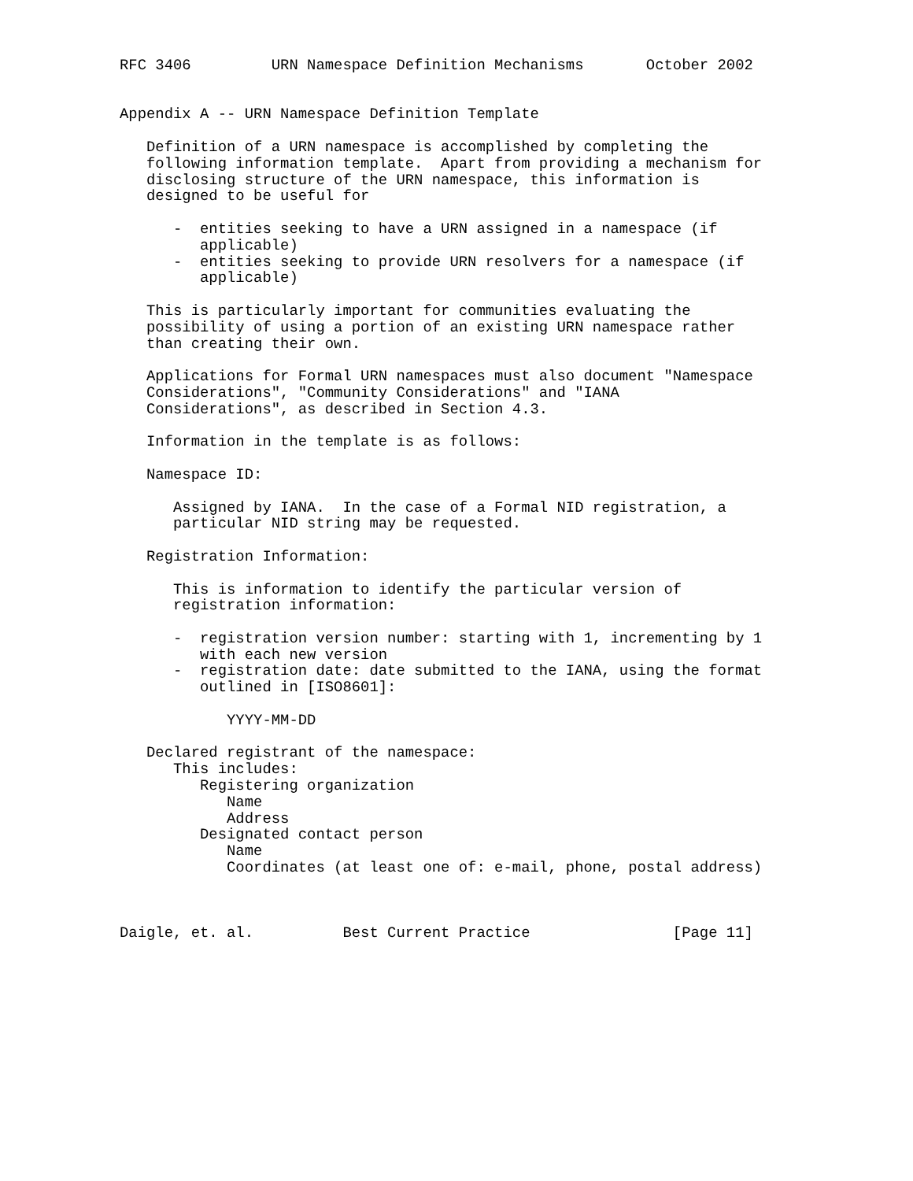RFC 3406         URN Namespace Definition Mechanisms       October 2002


Appendix A -- URN Namespace Definition Template

   Definition of a URN namespace is accomplished by completing the
   following information template.  Apart from providing a mechanism for
   disclosing structure of the URN namespace, this information is
   designed to be useful for

      -  entities seeking to have a URN assigned in a namespace (if
         applicable)
      -  entities seeking to provide URN resolvers for a namespace (if
         applicable)

   This is particularly important for communities evaluating the
   possibility of using a portion of an existing URN namespace rather
   than creating their own.

   Applications for Formal URN namespaces must also document "Namespace
   Considerations", "Community Considerations" and "IANA
   Considerations", as described in Section 4.3.

   Information in the template is as follows:

   Namespace ID:

      Assigned by IANA.  In the case of a Formal NID registration, a
      particular NID string may be requested.

   Registration Information:

      This is information to identify the particular version of
      registration information:

      -  registration version number: starting with 1, incrementing by 1
         with each new version
      -  registration date: date submitted to the IANA, using the format
         outlined in [ISO8601]:

            YYYY-MM-DD

   Declared registrant of the namespace:
      This includes:
         Registering organization
            Name
            Address
         Designated contact person
            Name
            Coordinates (at least one of: e-mail, phone, postal address)



Daigle, et. al.          Best Current Practice                [Page 11]